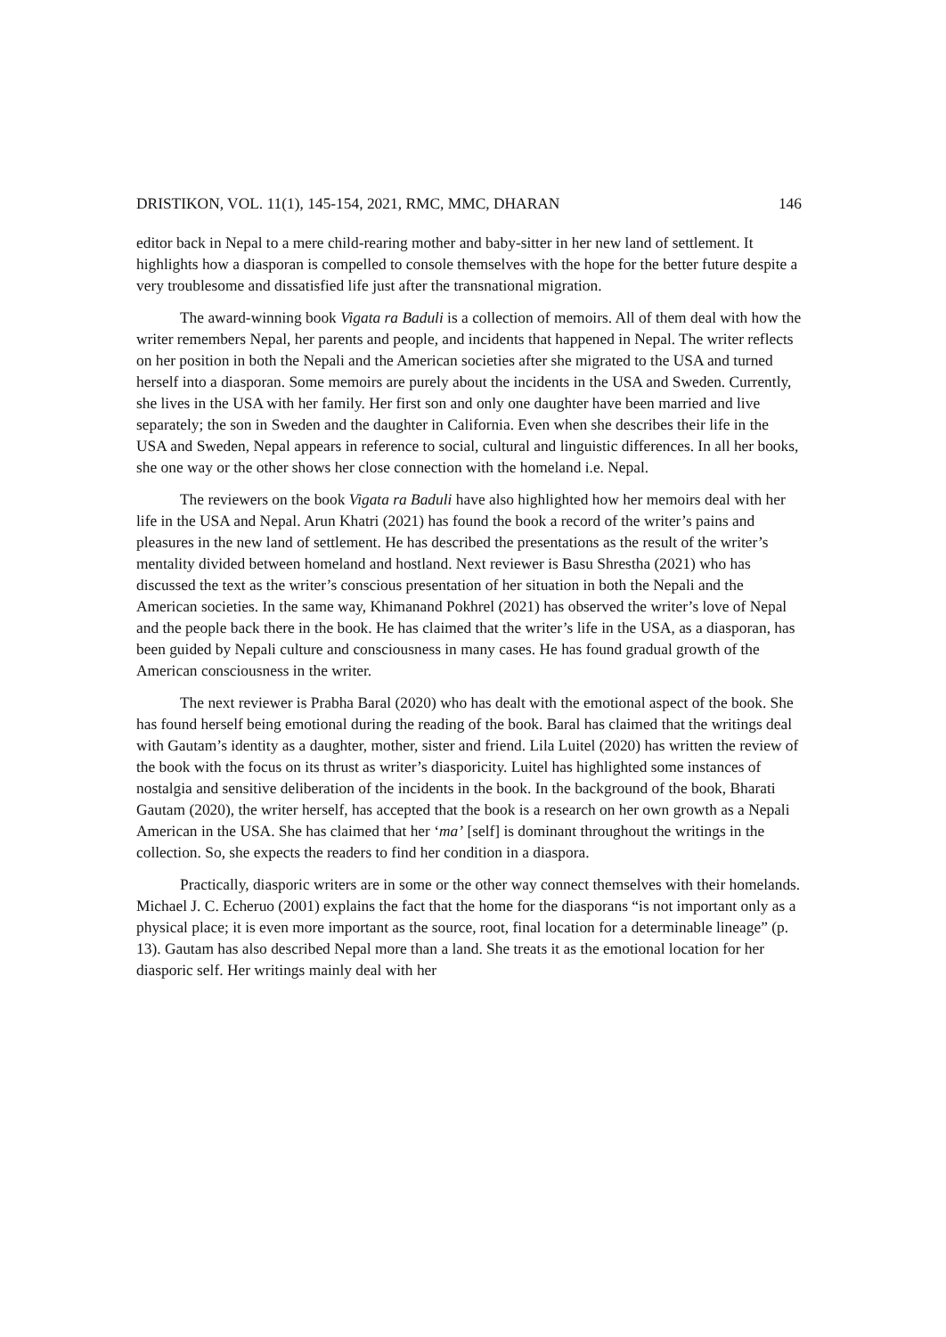DRISTIKON, VOL. 11(1), 145-154, 2021, RMC, MMC, DHARAN 146
editor back in Nepal to a mere child-rearing mother and baby-sitter in her new land of settlement. It highlights how a diasporan is compelled to console themselves with the hope for the better future despite a very troublesome and dissatisfied life just after the transnational migration.
The award-winning book Vigata ra Baduli is a collection of memoirs. All of them deal with how the writer remembers Nepal, her parents and people, and incidents that happened in Nepal. The writer reflects on her position in both the Nepali and the American societies after she migrated to the USA and turned herself into a diasporan. Some memoirs are purely about the incidents in the USA and Sweden. Currently, she lives in the USA with her family. Her first son and only one daughter have been married and live separately; the son in Sweden and the daughter in California. Even when she describes their life in the USA and Sweden, Nepal appears in reference to social, cultural and linguistic differences. In all her books, she one way or the other shows her close connection with the homeland i.e. Nepal.
The reviewers on the book Vigata ra Baduli have also highlighted how her memoirs deal with her life in the USA and Nepal. Arun Khatri (2021) has found the book a record of the writer’s pains and pleasures in the new land of settlement. He has described the presentations as the result of the writer’s mentality divided between homeland and hostland. Next reviewer is Basu Shrestha (2021) who has discussed the text as the writer’s conscious presentation of her situation in both the Nepali and the American societies. In the same way, Khimanand Pokhrel (2021) has observed the writer’s love of Nepal and the people back there in the book. He has claimed that the writer’s life in the USA, as a diasporan, has been guided by Nepali culture and consciousness in many cases. He has found gradual growth of the American consciousness in the writer.
The next reviewer is Prabha Baral (2020) who has dealt with the emotional aspect of the book. She has found herself being emotional during the reading of the book. Baral has claimed that the writings deal with Gautam’s identity as a daughter, mother, sister and friend. Lila Luitel (2020) has written the review of the book with the focus on its thrust as writer’s diasporicity. Luitel has highlighted some instances of nostalgia and sensitive deliberation of the incidents in the book. In the background of the book, Bharati Gautam (2020), the writer herself, has accepted that the book is a research on her own growth as a Nepali American in the USA. She has claimed that her ‘ma’ [self] is dominant throughout the writings in the collection. So, she expects the readers to find her condition in a diaspora.
Practically, diasporic writers are in some or the other way connect themselves with their homelands. Michael J. C. Echeruo (2001) explains the fact that the home for the diasporans “is not important only as a physical place; it is even more important as the source, root, final location for a determinable lineage” (p. 13). Gautam has also described Nepal more than a land. She treats it as the emotional location for her diasporic self. Her writings mainly deal with her